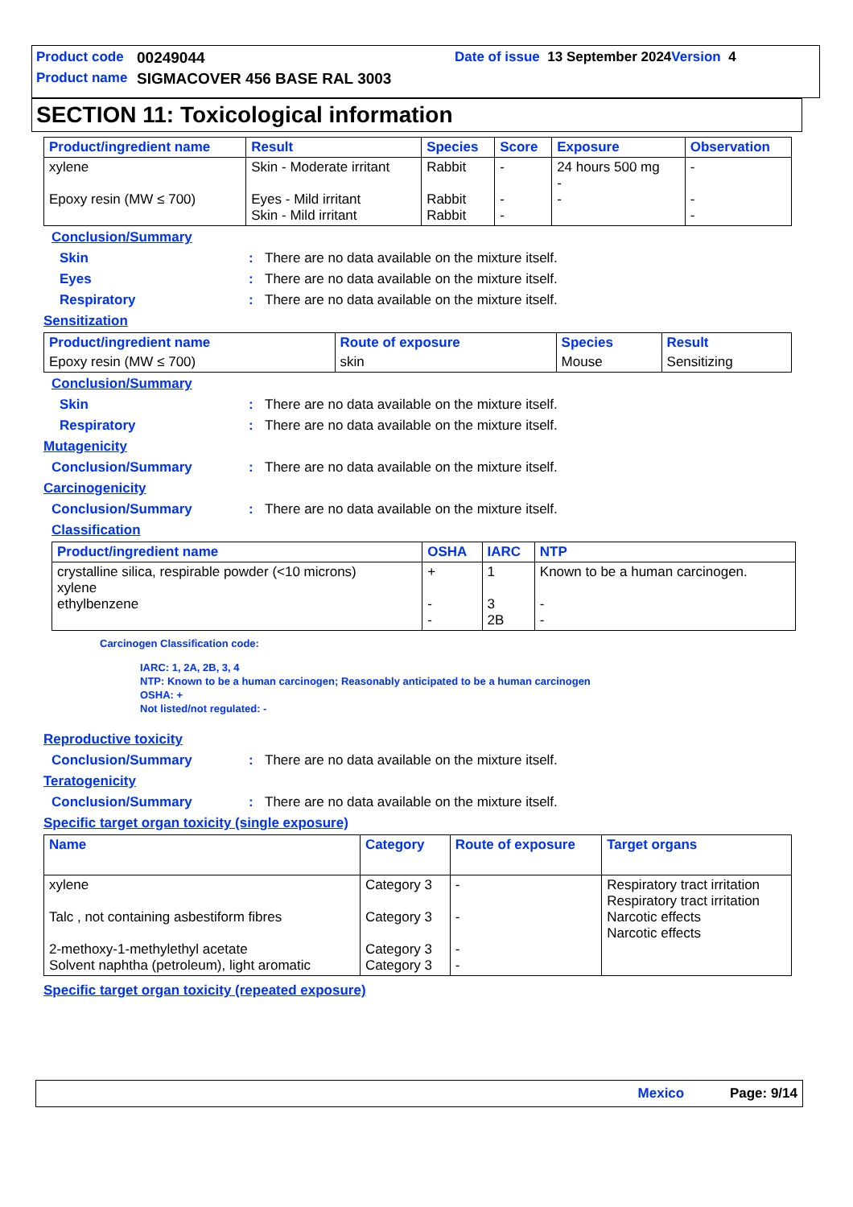Product code 00249044 Date of issue 13 September 2024 Version 4
Product name SIGMACOVER 456 BASE RAL 3003
SECTION 11: Toxicological information
| Product/ingredient name | Result | Species | Score | Exposure | Observation |
| --- | --- | --- | --- | --- | --- |
| xylene Epoxy resin (MW ≤ 700) | Skin - Moderate irritant Eyes - Mild irritant Skin - Mild irritant | Rabbit Rabbit Rabbit | - - - | 24 hours 500 mg - - | - - - |
Conclusion/Summary
Skin: There are no data available on the mixture itself.
Eyes: There are no data available on the mixture itself.
Respiratory: There are no data available on the mixture itself.
Sensitization
| Product/ingredient name | Route of exposure | Species | Result |
| --- | --- | --- | --- |
| Epoxy resin (MW ≤ 700) | skin | Mouse | Sensitizing |
Conclusion/Summary
Skin: There are no data available on the mixture itself.
Respiratory: There are no data available on the mixture itself.
Mutagenicity
Conclusion/Summary: There are no data available on the mixture itself.
Carcinogenicity
Conclusion/Summary: There are no data available on the mixture itself.
Classification
| Product/ingredient name | OSHA | IARC | NTP |
| --- | --- | --- | --- |
| crystalline silica, respirable powder (<10 microns) xylene ethylbenzene | + - - | 1 3 2B | Known to be a human carcinogen. - - |
Carcinogen Classification code:
IARC: 1, 2A, 2B, 3, 4
NTP: Known to be a human carcinogen; Reasonably anticipated to be a human carcinogen
OSHA: +
Not listed/not regulated: -
Reproductive toxicity
Conclusion/Summary: There are no data available on the mixture itself.
Teratogenicity
Conclusion/Summary: There are no data available on the mixture itself.
Specific target organ toxicity (single exposure)
| Name | Category | Route of exposure | Target organs |
| --- | --- | --- | --- |
| xylene Talc , not containing asbestiform fibres 2-methoxy-1-methylethyl acetate Solvent naphtha (petroleum), light aromatic | Category 3 Category 3 Category 3 Category 3 | - - - - | Respiratory tract irritation Respiratory tract irritation Narcotic effects Narcotic effects |
Specific target organ toxicity (repeated exposure)
Mexico Page: 9/14